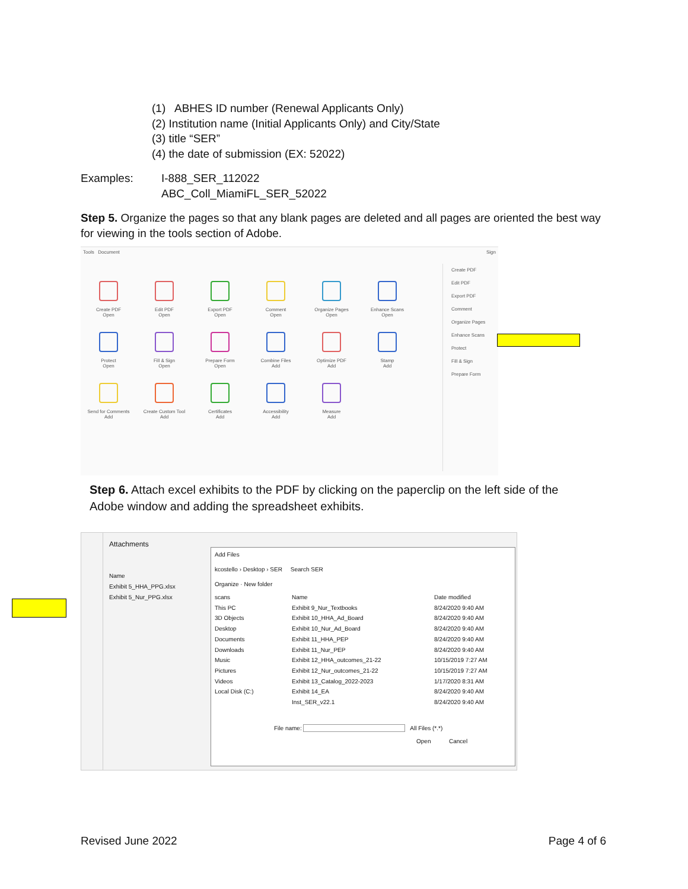(1) ABHES ID number (Renewal Applicants Only)
(2) Institution name (Initial Applicants Only) and City/State
(3) title “SER”
(4) the date of submission (EX: 52022)
Examples: I-888_SER_112022
ABC_Coll_MiamiFL_SER_52022
Step 5. Organize the pages so that any blank pages are deleted and all pages are oriented the best way for viewing in the tools section of Adobe.
Tools Document
Create PDF
Open
Edit PDF
Open
Export PDF
Open
Comment
Open
Organize Pages
Open
Enhance Scans
Open
Protect
Open
Fill & Sign
Open
Prepare Form
Open
Combine Files
Add
Optimize PDF
Add
Stamp
Add
Send for Comments
Add
Create Custom Tool
Add
Certificates
Add
Accessibility
Add
Measure
Add
Create PDF
Edit PDF
Export PDF
Comment
Organize Pages
Enhance Scans
Protect
Fill & Sign
Prepare Form
Sign
Step 6. Attach excel exhibits to the PDF by clicking on the paperclip on the left side of the Adobe window and adding the spreadsheet exhibits.
Attachments
Name
Exhibit 5_HHA_PPG.xlsx
Exhibit 5_Nur_PPG.xlsx
Add Files
kcostello › Desktop › SER Search SER
Organize · New folder
scans
This PC
3D Objects
Desktop
Documents
Downloads
Music
Pictures
Videos
Local Disk (C:)
Name
Exhibit 9_Nur_Textbooks
Exhibit 10_HHA_Ad_Board
Exhibit 10_Nur_Ad_Board
Exhibit 11_HHA_PEP
Exhibit 11_Nur_PEP
Exhibit 12_HHA_outcomes_21-22
Exhibit 12_Nur_outcomes_21-22
Exhibit 13_Catalog_2022-2023
Exhibit 14_EA
Inst_SER_v22.1
Date modified
8/24/2020 9:40 AM
8/24/2020 9:40 AM
8/24/2020 9:40 AM
8/24/2020 9:40 AM
8/24/2020 9:40 AM
10/15/2019 7:27 AM
10/15/2019 7:27 AM
1/17/2020 8:31 AM
8/24/2020 9:40 AM
8/24/2020 9:40 AM
File name: All Files (*.*)
Open Cancel
Revised June 2022 Page 4 of 6